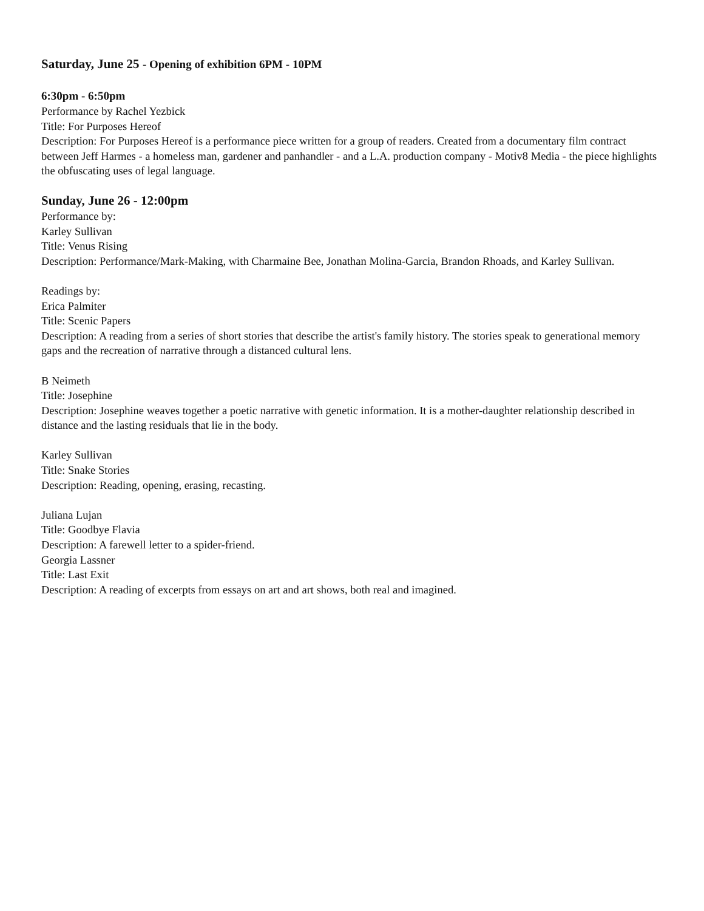Saturday, June 25 - Opening of exhibition 6PM - 10PM
6:30pm - 6:50pm
Performance by Rachel Yezbick
Title: For Purposes Hereof
Description: For Purposes Hereof is a performance piece written for a group of readers. Created from a documentary film contract between Jeff Harmes - a homeless man, gardener and panhandler - and a L.A. production company - Motiv8 Media - the piece highlights the obfuscating uses of legal language.
Sunday, June 26 - 12:00pm
Performance by:
Karley Sullivan
Title: Venus Rising
Description: Performance/Mark-Making, with Charmaine Bee, Jonathan Molina-Garcia, Brandon Rhoads, and Karley Sullivan.
Readings by:
Erica Palmiter
Title: Scenic Papers
Description: A reading from a series of short stories that describe the artist's family history. The stories speak to generational memory gaps and the recreation of narrative through a distanced cultural lens.
B Neimeth
Title: Josephine
Description: Josephine weaves together a poetic narrative with genetic information. It is a mother-daughter relationship described in distance and the lasting residuals that lie in the body.
Karley Sullivan
Title: Snake Stories
Description: Reading, opening, erasing, recasting.
Juliana Lujan
Title: Goodbye Flavia
Description: A farewell letter to a spider-friend.
Georgia Lassner
Title: Last Exit
Description: A reading of excerpts from essays on art and art shows, both real and imagined.